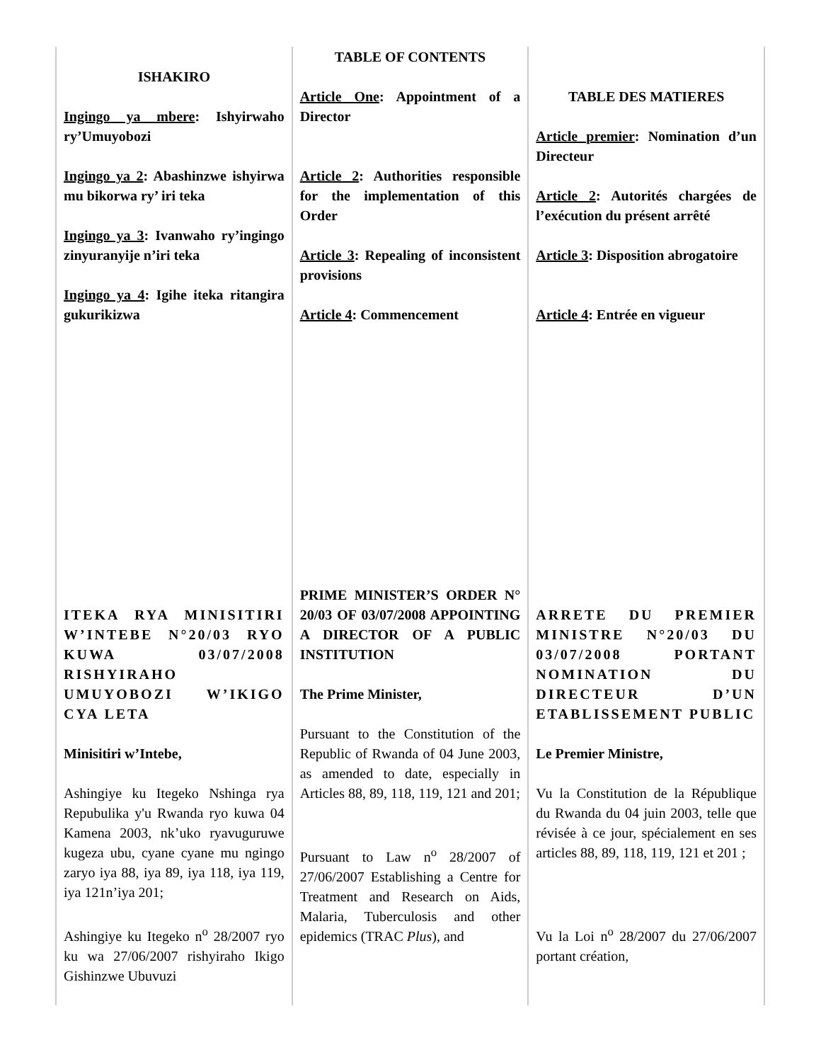| ISHAKIRO Ingingo ya mbere : Ishyirwaho ry’Umuyobozi Ingingo ya 2 : Abashinzwe ishyirwa mu bikorwa ry’ iri teka Ingingo ya 3 : Ivanwaho ry’ingingo zinyuranyije n’iri teka Ingingo ya 4 : Igihe iteka ritangira gukurikizwa | TABLE OF CONTENTS Article One : Appointment of a Director Article 2 : Authorities responsible for the implementation of this Order Article 3 : Repealing of inconsistent provisions Article 4 : Commencement | TABLE DES MATIERES Article premier : Nomination d’un Directeur Article 2 : Autorités chargées de l’exécution du présent arrêté Article 3 : Disposition abrogatoire Article 4 : Entrée en vigueur |
| ITEKA RYA MINISITIRI W’INTEBE N°20/03 RYO KUWA 03/07/2008 RISHYIRAHO UMUYOBOZI W’IKIGO CYA LETA Minisitiri w’Intebe, Ashingiye ku Itegeko Nshinga rya Repubulika y'u Rwanda ryo kuwa 04 Kamena 2003, nk’uko ryavuguruwe kugeza ubu, cyane cyane mu ngingo zaryo iya 88, iya 89, iya 118, iya 119, iya 121n’iya 201; Ashingiye ku Itegeko n<sup>o</sup> 28/2007 ryo ku wa 27/06/2007 rishyiraho Ikigo Gishinzwe Ubuvuzi | PRIME MINISTER’S ORDER N° 20/03 OF 03/07/2008 APPOINTING A DIRECTOR OF A PUBLIC INSTITUTION The Prime Minister, Pursuant to the Constitution of the Republic of Rwanda of 04 June 2003, as amended to date, especially in Articles 88, 89, 118, 119, 121 and 201; Pursuant to Law n<sup>o</sup> 28/2007 of 27/06/2007 Establishing a Centre for Treatment and Research on Aids, Malaria, Tuberculosis and other epidemics (TRAC Plus ), and | ARRETE DU PREMIER MINISTRE N°20/03 DU 03/07/2008 PORTANT NOMINATION DU DIRECTEUR D’UN ETABLISSEMENT PUBLIC Le Premier Ministre, Vu la Constitution de la République du Rwanda du 04 juin 2003, telle que révisée à ce jour, spécialement en ses articles 88, 89, 118, 119, 121 et 201 ; Vu la Loi n<sup>o</sup> 28/2007 du 27/06/2007 portant création, |